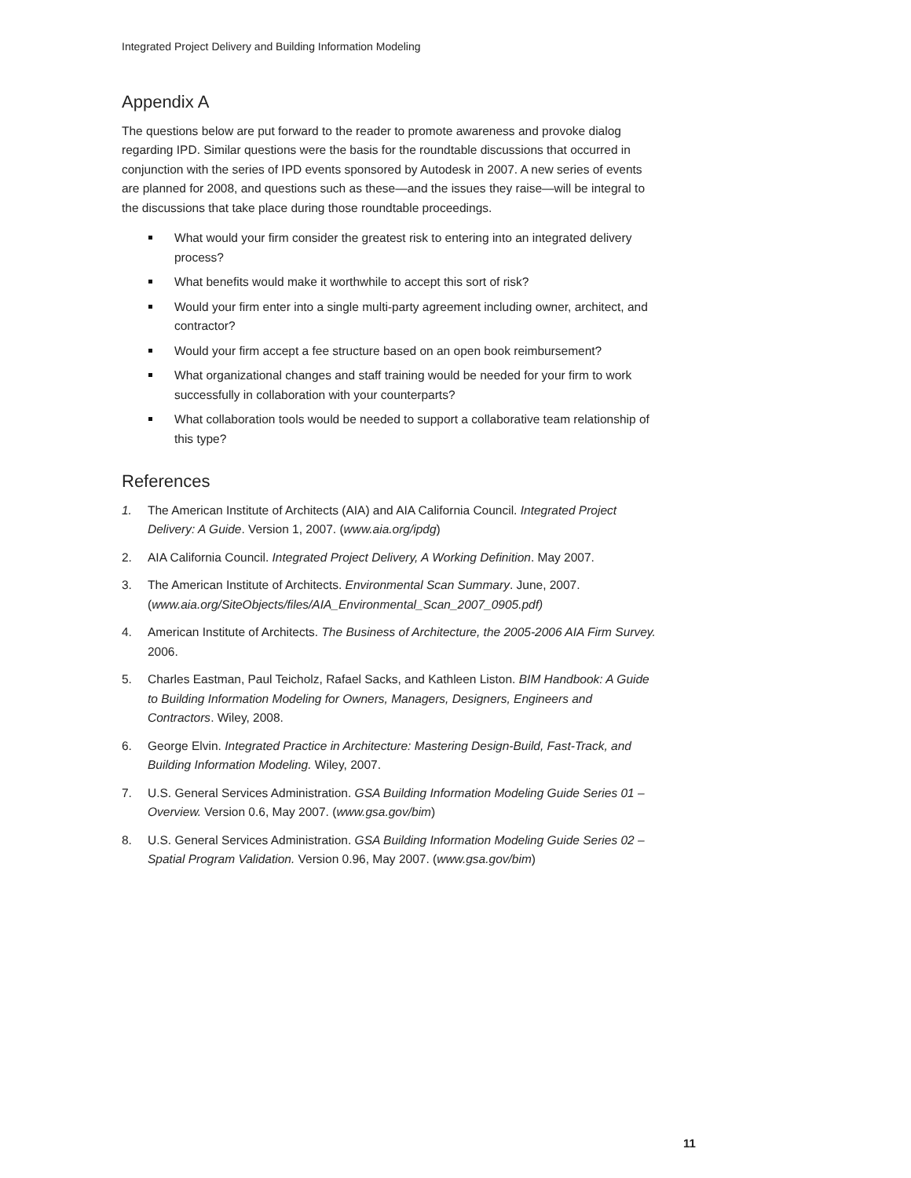Integrated Project Delivery and Building Information Modeling
Appendix A
The questions below are put forward to the reader to promote awareness and provoke dialog regarding IPD. Similar questions were the basis for the roundtable discussions that occurred in conjunction with the series of IPD events sponsored by Autodesk in 2007. A new series of events are planned for 2008, and questions such as these—and the issues they raise—will be integral to the discussions that take place during those roundtable proceedings.
What would your firm consider the greatest risk to entering into an integrated delivery process?
What benefits would make it worthwhile to accept this sort of risk?
Would your firm enter into a single multi-party agreement including owner, architect, and contractor?
Would your firm accept a fee structure based on an open book reimbursement?
What organizational changes and staff training would be needed for your firm to work successfully in collaboration with your counterparts?
What collaboration tools would be needed to support a collaborative team relationship of this type?
References
1. The American Institute of Architects (AIA) and AIA California Council. Integrated Project Delivery: A Guide. Version 1, 2007. (www.aia.org/ipdg)
2. AIA California Council. Integrated Project Delivery, A Working Definition. May 2007.
3. The American Institute of Architects. Environmental Scan Summary. June, 2007. (www.aia.org/SiteObjects/files/AIA_Environmental_Scan_2007_0905.pdf)
4. American Institute of Architects. The Business of Architecture, the 2005-2006 AIA Firm Survey. 2006.
5. Charles Eastman, Paul Teicholz, Rafael Sacks, and Kathleen Liston. BIM Handbook: A Guide to Building Information Modeling for Owners, Managers, Designers, Engineers and Contractors. Wiley, 2008.
6. George Elvin. Integrated Practice in Architecture: Mastering Design-Build, Fast-Track, and Building Information Modeling. Wiley, 2007.
7. U.S. General Services Administration. GSA Building Information Modeling Guide Series 01 – Overview. Version 0.6, May 2007. (www.gsa.gov/bim)
8. U.S. General Services Administration. GSA Building Information Modeling Guide Series 02 – Spatial Program Validation. Version 0.96, May 2007. (www.gsa.gov/bim)
11